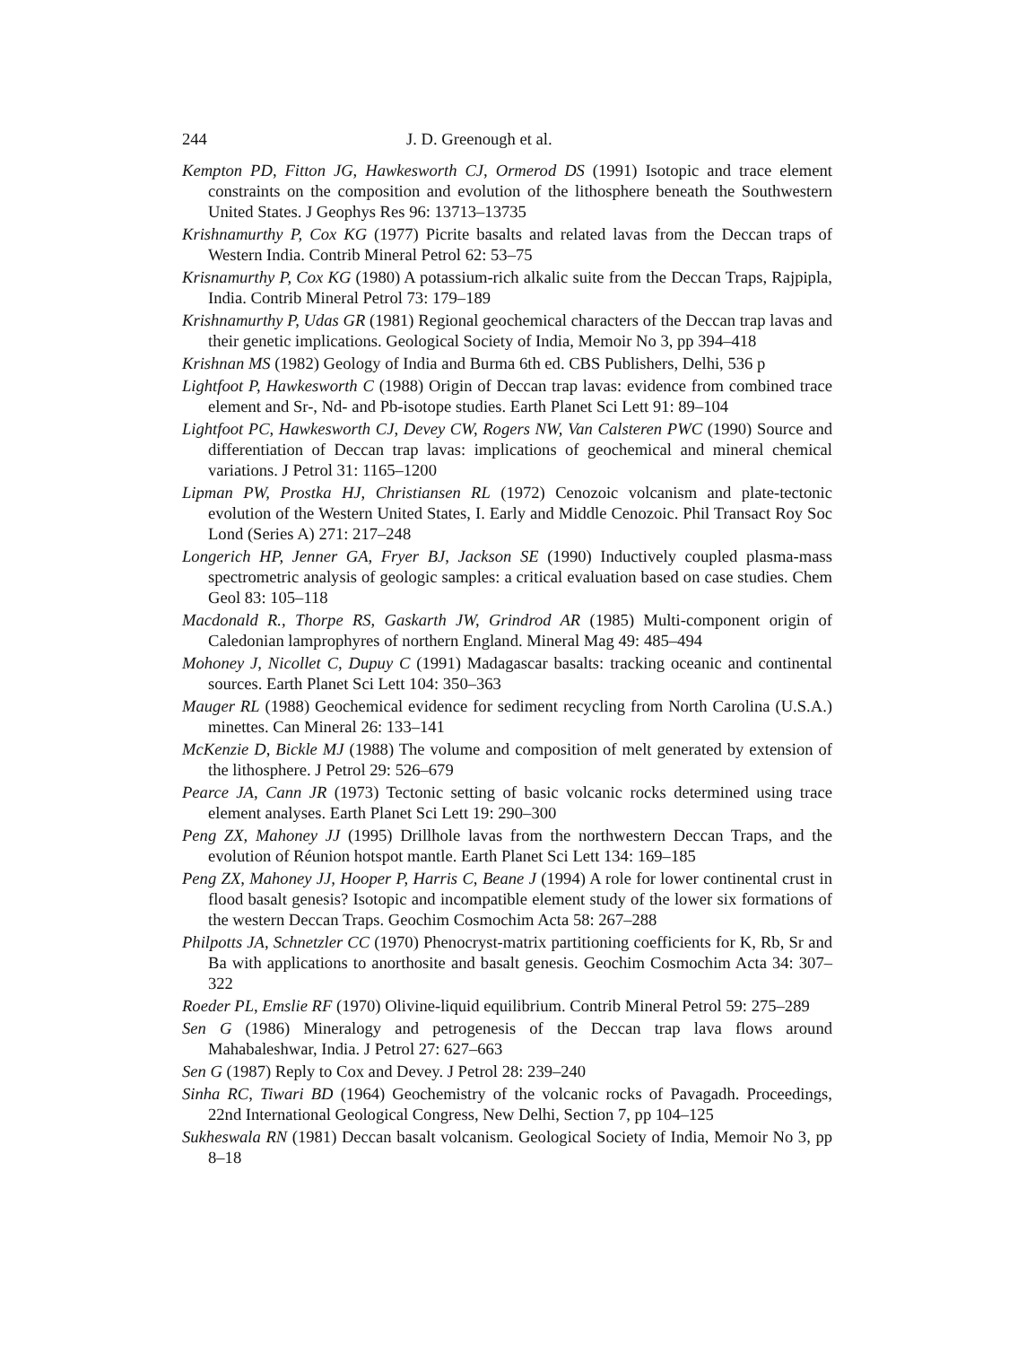244 J. D. Greenough et al.
Kempton PD, Fitton JG, Hawkesworth CJ, Ormerod DS (1991) Isotopic and trace element constraints on the composition and evolution of the lithosphere beneath the Southwestern United States. J Geophys Res 96: 13713–13735
Krishnamurthy P, Cox KG (1977) Picrite basalts and related lavas from the Deccan traps of Western India. Contrib Mineral Petrol 62: 53–75
Krisnamurthy P, Cox KG (1980) A potassium-rich alkalic suite from the Deccan Traps, Rajpipla, India. Contrib Mineral Petrol 73: 179–189
Krishnamurthy P, Udas GR (1981) Regional geochemical characters of the Deccan trap lavas and their genetic implications. Geological Society of India, Memoir No 3, pp 394–418
Krishnan MS (1982) Geology of India and Burma 6th ed. CBS Publishers, Delhi, 536 p
Lightfoot P, Hawkesworth C (1988) Origin of Deccan trap lavas: evidence from combined trace element and Sr-, Nd- and Pb-isotope studies. Earth Planet Sci Lett 91: 89–104
Lightfoot PC, Hawkesworth CJ, Devey CW, Rogers NW, Van Calsteren PWC (1990) Source and differentiation of Deccan trap lavas: implications of geochemical and mineral chemical variations. J Petrol 31: 1165–1200
Lipman PW, Prostka HJ, Christiansen RL (1972) Cenozoic volcanism and plate-tectonic evolution of the Western United States, I. Early and Middle Cenozoic. Phil Transact Roy Soc Lond (Series A) 271: 217–248
Longerich HP, Jenner GA, Fryer BJ, Jackson SE (1990) Inductively coupled plasma-mass spectrometric analysis of geologic samples: a critical evaluation based on case studies. Chem Geol 83: 105–118
Macdonald R., Thorpe RS, Gaskarth JW, Grindrod AR (1985) Multi-component origin of Caledonian lamprophyres of northern England. Mineral Mag 49: 485–494
Mohoney J, Nicollet C, Dupuy C (1991) Madagascar basalts: tracking oceanic and continental sources. Earth Planet Sci Lett 104: 350–363
Mauger RL (1988) Geochemical evidence for sediment recycling from North Carolina (U.S.A.) minettes. Can Mineral 26: 133–141
McKenzie D, Bickle MJ (1988) The volume and composition of melt generated by extension of the lithosphere. J Petrol 29: 526–679
Pearce JA, Cann JR (1973) Tectonic setting of basic volcanic rocks determined using trace element analyses. Earth Planet Sci Lett 19: 290–300
Peng ZX, Mahoney JJ (1995) Drillhole lavas from the northwestern Deccan Traps, and the evolution of Réunion hotspot mantle. Earth Planet Sci Lett 134: 169–185
Peng ZX, Mahoney JJ, Hooper P, Harris C, Beane J (1994) A role for lower continental crust in flood basalt genesis? Isotopic and incompatible element study of the lower six formations of the western Deccan Traps. Geochim Cosmochim Acta 58: 267–288
Philpotts JA, Schnetzler CC (1970) Phenocryst-matrix partitioning coefficients for K, Rb, Sr and Ba with applications to anorthosite and basalt genesis. Geochim Cosmochim Acta 34: 307–322
Roeder PL, Emslie RF (1970) Olivine-liquid equilibrium. Contrib Mineral Petrol 59: 275–289
Sen G (1986) Mineralogy and petrogenesis of the Deccan trap lava flows around Mahabaleshwar, India. J Petrol 27: 627–663
Sen G (1987) Reply to Cox and Devey. J Petrol 28: 239–240
Sinha RC, Tiwari BD (1964) Geochemistry of the volcanic rocks of Pavagadh. Proceedings, 22nd International Geological Congress, New Delhi, Section 7, pp 104–125
Sukheswala RN (1981) Deccan basalt volcanism. Geological Society of India, Memoir No 3, pp 8–18